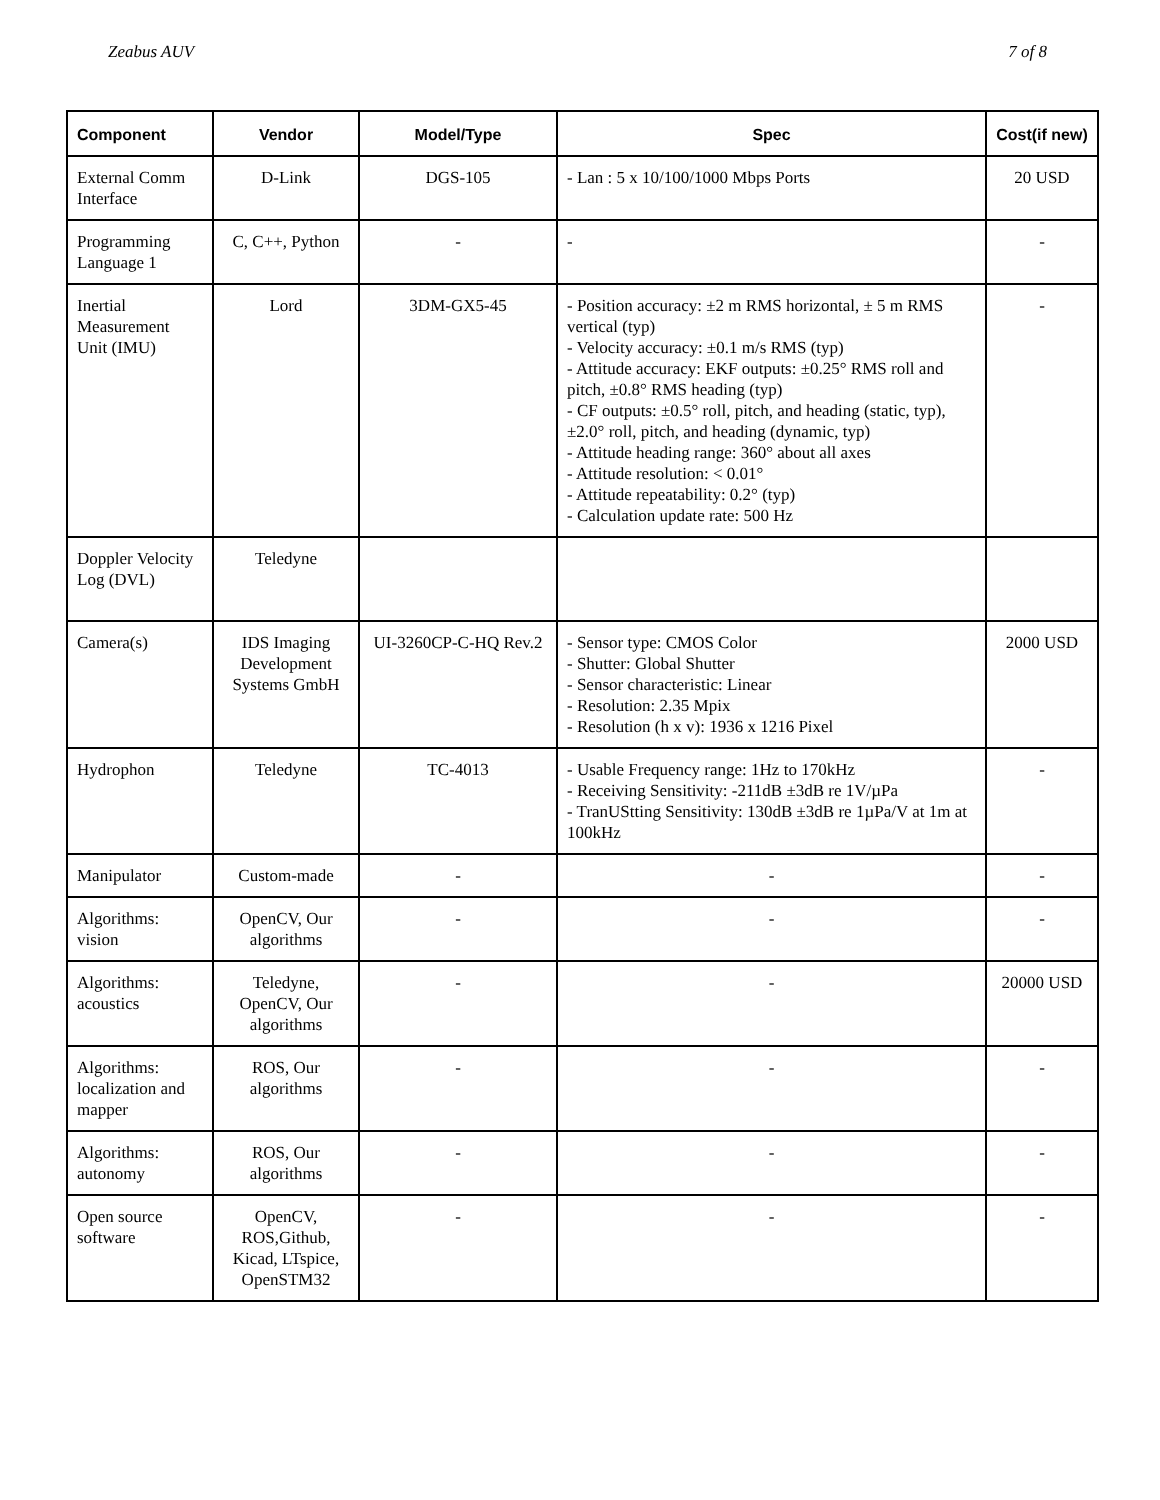Zeabus AUV 7 of 8
| Component | Vendor | Model/Type | Spec | Cost(if new) |
| --- | --- | --- | --- | --- |
| External Comm Interface | D-Link | DGS-105 | - Lan : 5 x 10/100/1000 Mbps Ports | 20 USD |
| Programming Language 1 | C, C++, Python | - | - | - |
| Inertial Measurement Unit (IMU) | Lord | 3DM-GX5-45 | - Position accuracy: ±2 m RMS horizontal, ± 5 m RMS vertical (typ) - Velocity accuracy: ±0.1 m/s RMS (typ) - Attitude accuracy: EKF outputs: ±0.25° RMS roll and pitch, ±0.8° RMS heading (typ) - CF outputs: ±0.5° roll, pitch, and heading (static, typ), ±2.0° roll, pitch, and heading (dynamic, typ) - Attitude heading range: 360° about all axes - Attitude resolution: < 0.01° - Attitude repeatability: 0.2° (typ) - Calculation update rate: 500 Hz | - |
| Doppler Velocity Log (DVL) | Teledyne | | | |
| Camera(s) | IDS Imaging Development Systems GmbH | UI-3260CP-C-HQ Rev.2 | - Sensor type: CMOS Color - Shutter: Global Shutter - Sensor characteristic: Linear - Resolution: 2.35 Mpix - Resolution (h x v): 1936 x 1216 Pixel | 2000 USD |
| Hydrophon | Teledyne | TC-4013 | - Usable Frequency range: 1Hz to 170kHz - Receiving Sensitivity: -211dB ±3dB re 1V/µPa - TranUStting Sensitivity: 130dB ±3dB re 1µPa/V at 1m at 100kHz | - |
| Manipulator | Custom-made | - | - | - |
| Algorithms: vision | OpenCV, Our algorithms | - | - | - |
| Algorithms: acoustics | Teledyne, OpenCV, Our algorithms | - | - | 20000 USD |
| Algorithms: localization and mapper | ROS, Our algorithms | - | - | - |
| Algorithms: autonomy | ROS, Our algorithms | - | - | - |
| Open source software | OpenCV, ROS,Github, Kicad, LTspice, OpenSTM32 | - | - | - |